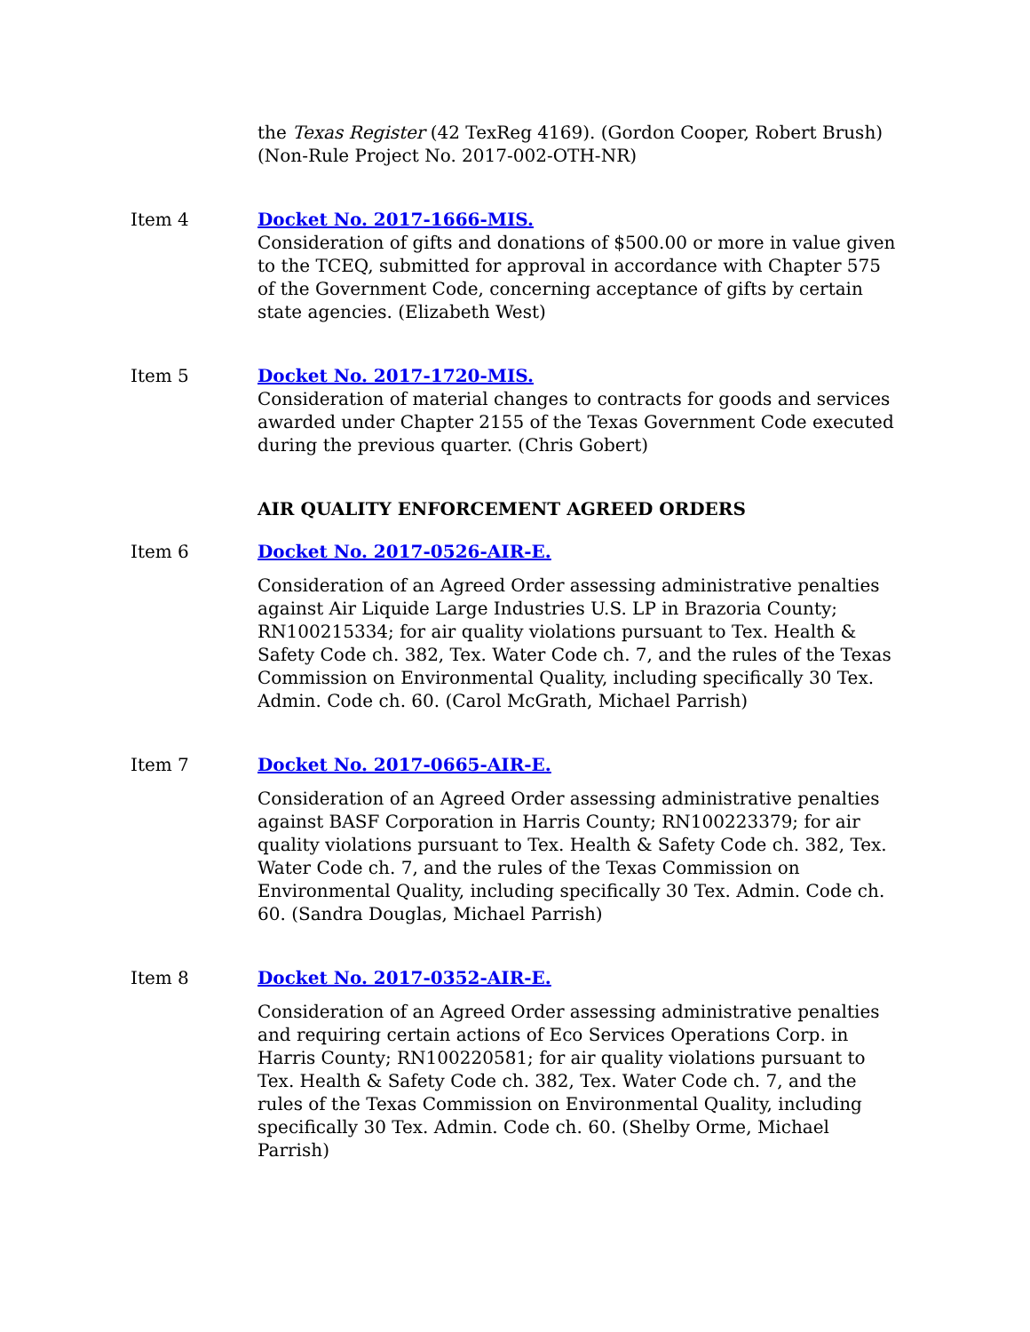the Texas Register (42 TexReg 4169). (Gordon Cooper, Robert Brush) (Non-Rule Project No. 2017-002-OTH-NR)
Item 4 Docket No. 2017-1666-MIS.
Consideration of gifts and donations of $500.00 or more in value given to the TCEQ, submitted for approval in accordance with Chapter 575 of the Government Code, concerning acceptance of gifts by certain state agencies. (Elizabeth West)
Item 5 Docket No. 2017-1720-MIS.
Consideration of material changes to contracts for goods and services awarded under Chapter 2155 of the Texas Government Code executed during the previous quarter. (Chris Gobert)
AIR QUALITY ENFORCEMENT AGREED ORDERS
Item 6 Docket No. 2017-0526-AIR-E.
Consideration of an Agreed Order assessing administrative penalties against Air Liquide Large Industries U.S. LP in Brazoria County; RN100215334; for air quality violations pursuant to Tex. Health & Safety Code ch. 382, Tex. Water Code ch. 7, and the rules of the Texas Commission on Environmental Quality, including specifically 30 Tex. Admin. Code ch. 60. (Carol McGrath, Michael Parrish)
Item 7 Docket No. 2017-0665-AIR-E.
Consideration of an Agreed Order assessing administrative penalties against BASF Corporation in Harris County; RN100223379; for air quality violations pursuant to Tex. Health & Safety Code ch. 382, Tex. Water Code ch. 7, and the rules of the Texas Commission on Environmental Quality, including specifically 30 Tex. Admin. Code ch. 60. (Sandra Douglas, Michael Parrish)
Item 8 Docket No. 2017-0352-AIR-E.
Consideration of an Agreed Order assessing administrative penalties and requiring certain actions of Eco Services Operations Corp. in Harris County; RN100220581; for air quality violations pursuant to Tex. Health & Safety Code ch. 382, Tex. Water Code ch. 7, and the rules of the Texas Commission on Environmental Quality, including specifically 30 Tex. Admin. Code ch. 60. (Shelby Orme, Michael Parrish)